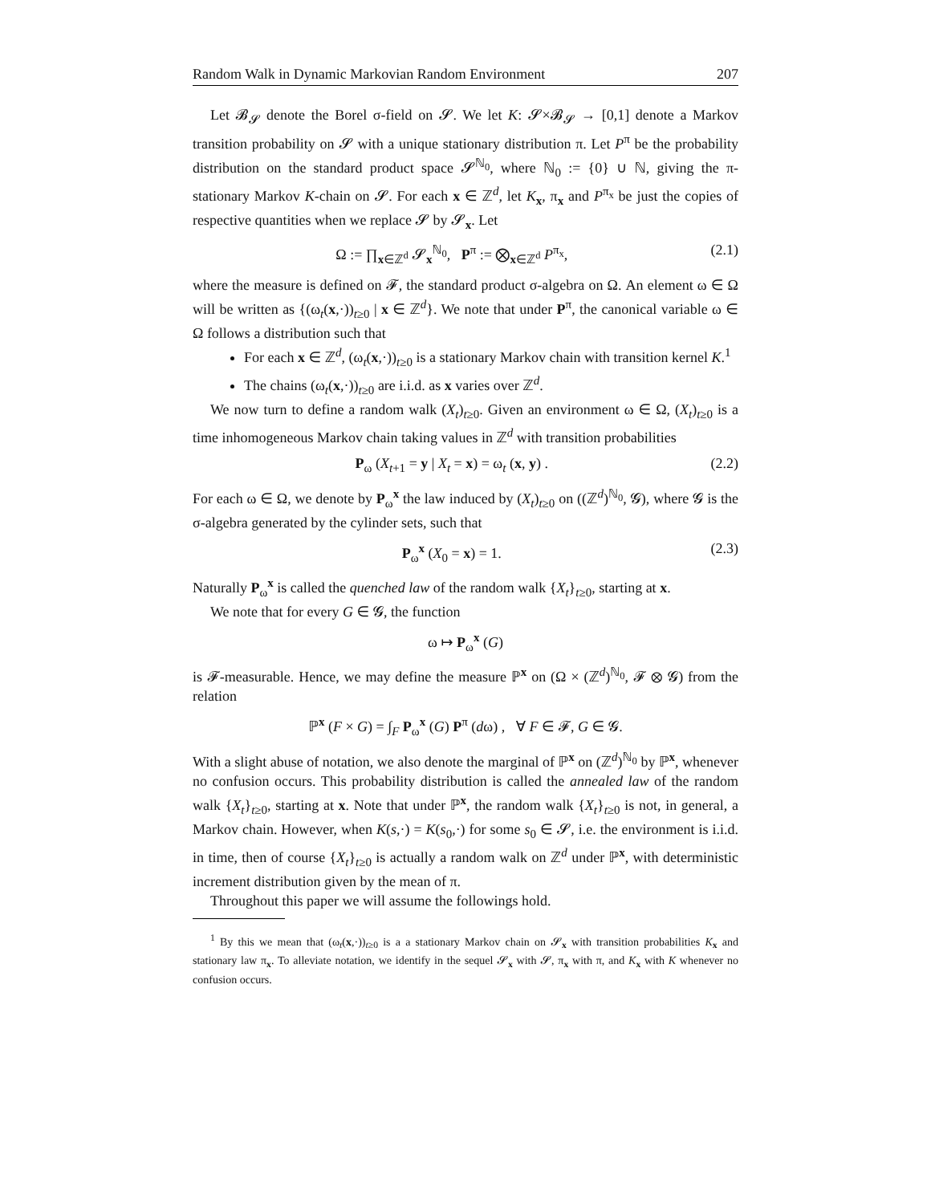Random Walk in Dynamic Markovian Random Environment 207
Let 𝓑<sub>𝓢</sub> denote the Borel σ-field on 𝓢. We let K: 𝓢×𝓑<sub>𝓢</sub> → [0,1] denote a Markov transition probability on 𝓢 with a unique stationary distribution π. Let P<sup>π</sup> be the probability distribution on the standard product space 𝓢<sup>ℕ<sub>0</sub></sup>, where ℕ<sub>0</sub> := {0} ∪ ℕ, giving the π-stationary Markov K-chain on 𝓢. For each x ∈ ℤ<sup>d</sup>, let K<sub>x</sub>, π<sub>x</sub> and P<sup>π<sub>x</sub></sup> be just the copies of respective quantities when we replace 𝓢 by 𝓢<sub>x</sub>. Let
Ω := ∏<sub>x∈ℤ<sup>d</sup></sub> 𝓢<sub>x</sub><sup>ℕ<sub>0</sub></sup>, P<sup>π</sup> := ⨂<sub>x∈ℤ<sup>d</sup></sub> P<sup>π<sub>x</sub></sup>, (2.1)
where the measure is defined on 𝓕, the standard product σ-algebra on Ω. An element ω ∈ Ω will be written as {(ω<sub>t</sub>(x,·))<sub>t≥0</sub> | x ∈ ℤ<sup>d</sup>}. We note that under P<sup>π</sup>, the canonical variable ω ∈ Ω follows a distribution such that
For each x ∈ ℤ<sup>d</sup>, (ω<sub>t</sub>(x,·))<sub>t≥0</sub> is a stationary Markov chain with transition kernel K.<sup>1</sup>
The chains (ω<sub>t</sub>(x,·))<sub>t≥0</sub> are i.i.d. as x varies over ℤ<sup>d</sup>.
We now turn to define a random walk (X<sub>t</sub>)<sub>t≥0</sub>. Given an environment ω ∈ Ω, (X<sub>t</sub>)<sub>t≥0</sub> is a time inhomogeneous Markov chain taking values in ℤ<sup>d</sup> with transition probabilities
P<sub>ω</sub> (X<sub>t+1</sub> = y | X<sub>t</sub> = x) = ω<sub>t</sub> (x, y) . (2.2)
For each ω ∈ Ω, we denote by P<sub>ω</sub><sup>x</sup> the law induced by (X<sub>t</sub>)<sub>t≥0</sub> on ((ℤ<sup>d</sup>)<sup>ℕ<sub>0</sub></sup>, 𝓖), where 𝓖 is the σ-algebra generated by the cylinder sets, such that
P<sub>ω</sub><sup>x</sup> (X<sub>0</sub> = x) = 1. (2.3)
Naturally P<sub>ω</sub><sup>x</sup> is called the quenched law of the random walk {X<sub>t</sub>}<sub>t≥0</sub>, starting at x.
We note that for every G ∈ 𝓖, the function
ω ↦ P<sub>ω</sub><sup>x</sup> (G)
is 𝓕-measurable. Hence, we may define the measure ℙ<sup>x</sup> on (Ω × (ℤ<sup>d</sup>)<sup>ℕ<sub>0</sub></sup>, 𝓕 ⊗ 𝓖) from the relation
ℙ<sup>x</sup> (F × G) = ∫<sub>F</sub> P<sub>ω</sub><sup>x</sup> (G) P<sup>π</sup> (dω) , ∀ F ∈ 𝓕, G ∈ 𝓖.
With a slight abuse of notation, we also denote the marginal of ℙ<sup>x</sup> on (ℤ<sup>d</sup>)<sup>ℕ<sub>0</sub></sup> by ℙ<sup>x</sup>, whenever no confusion occurs. This probability distribution is called the annealed law of the random walk {X<sub>t</sub>}<sub>t≥0</sub>, starting at x. Note that under ℙ<sup>x</sup>, the random walk {X<sub>t</sub>}<sub>t≥0</sub> is not, in general, a Markov chain. However, when K(s,·) = K(s<sub>0</sub>,·) for some s<sub>0</sub> ∈ 𝓢, i.e. the environment is i.i.d. in time, then of course {X<sub>t</sub>}<sub>t≥0</sub> is actually a random walk on ℤ<sup>d</sup> under ℙ<sup>x</sup>, with deterministic increment distribution given by the mean of π.
Throughout this paper we will assume the followings hold.
<sup>1</sup> By this we mean that (ω<sub>t</sub>(x,·))<sub>t≥0</sub> is a a stationary Markov chain on 𝓢<sub>x</sub> with transition probabilities K<sub>x</sub> and stationary law π<sub>x</sub>. To alleviate notation, we identify in the sequel 𝓢<sub>x</sub> with 𝓢, π<sub>x</sub> with π, and K<sub>x</sub> with K whenever no confusion occurs.